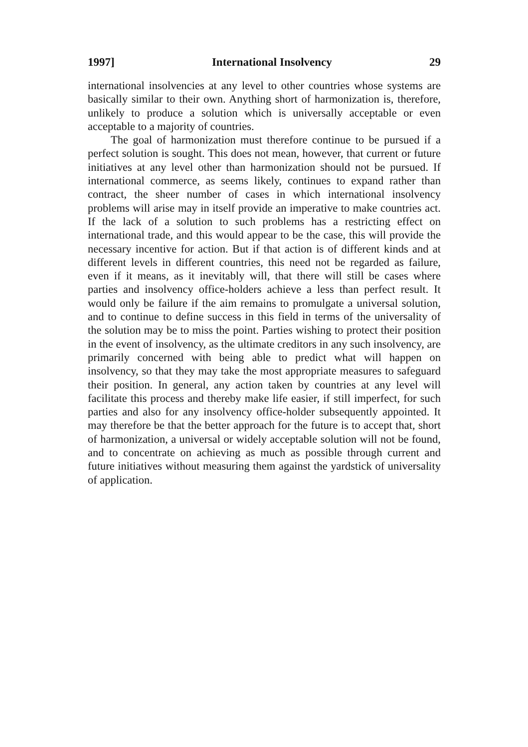1997] International Insolvency 29
international insolvencies at any level to other countries whose systems are basically similar to their own. Anything short of harmonization is, therefore, unlikely to produce a solution which is universally acceptable or even acceptable to a majority of countries.
The goal of harmonization must therefore continue to be pursued if a perfect solution is sought. This does not mean, however, that current or future initiatives at any level other than harmonization should not be pursued. If international commerce, as seems likely, continues to expand rather than contract, the sheer number of cases in which international insolvency problems will arise may in itself provide an imperative to make countries act. If the lack of a solution to such problems has a restricting effect on international trade, and this would appear to be the case, this will provide the necessary incentive for action. But if that action is of different kinds and at different levels in different countries, this need not be regarded as failure, even if it means, as it inevitably will, that there will still be cases where parties and insolvency office-holders achieve a less than perfect result. It would only be failure if the aim remains to promulgate a universal solution, and to continue to define success in this field in terms of the universality of the solution may be to miss the point. Parties wishing to protect their position in the event of insolvency, as the ultimate creditors in any such insolvency, are primarily concerned with being able to predict what will happen on insolvency, so that they may take the most appropriate measures to safeguard their position. In general, any action taken by countries at any level will facilitate this process and thereby make life easier, if still imperfect, for such parties and also for any insolvency office-holder subsequently appointed. It may therefore be that the better approach for the future is to accept that, short of harmonization, a universal or widely acceptable solution will not be found, and to concentrate on achieving as much as possible through current and future initiatives without measuring them against the yardstick of universality of application.